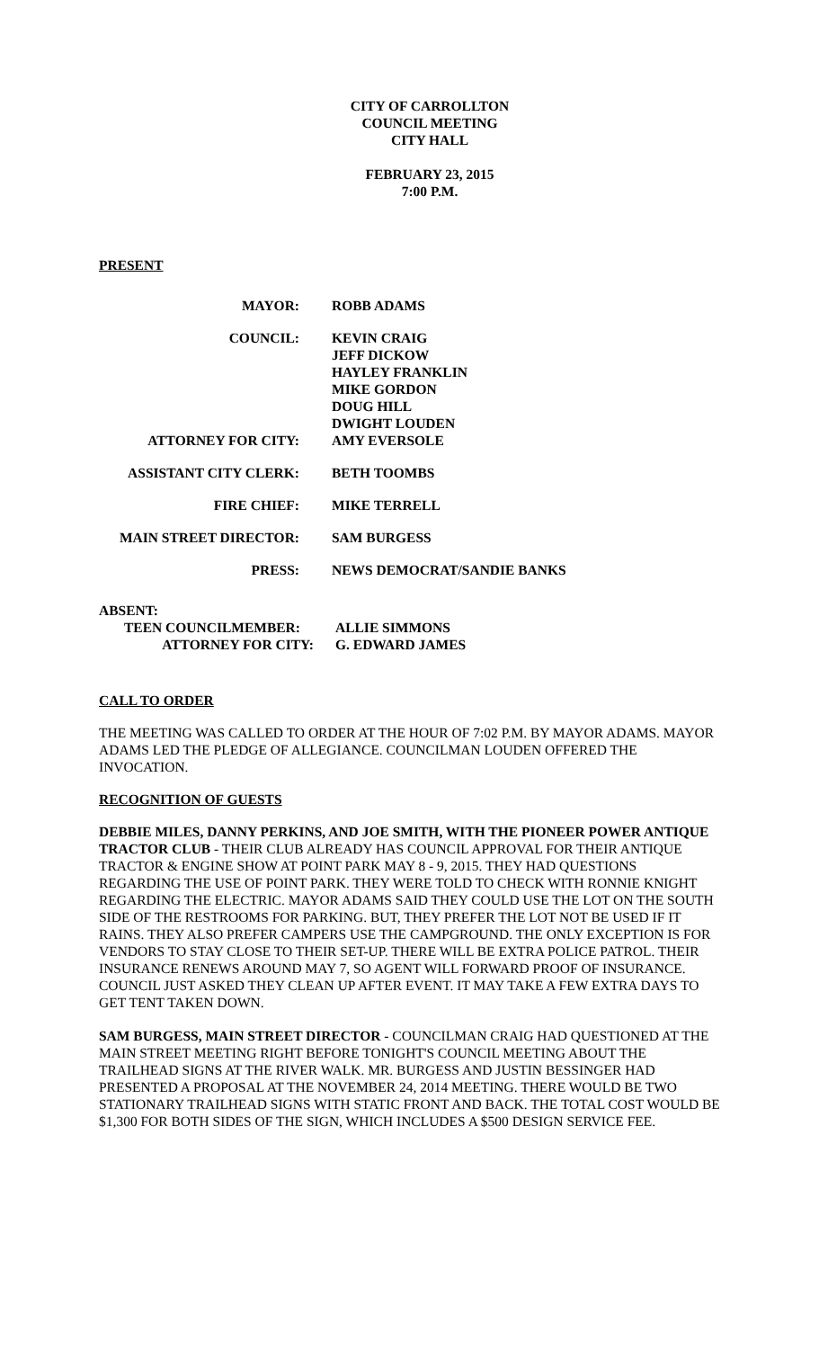CITY OF CARROLLTON
COUNCIL MEETING
CITY HALL
FEBRUARY 23, 2015
7:00 P.M.
PRESENT
| MAYOR: | ROBB ADAMS |
| COUNCIL: | KEVIN CRAIG JEFF DICKOW HAYLEY FRANKLIN MIKE GORDON DOUG HILL DWIGHT LOUDEN |
| ATTORNEY FOR CITY: | AMY EVERSOLE |
| ASSISTANT CITY CLERK: | BETH TOOMBS |
| FIRE CHIEF: | MIKE TERRELL |
| MAIN STREET DIRECTOR: | SAM BURGESS |
| PRESS: | NEWS DEMOCRAT/SANDIE BANKS |
ABSENT:
| TEEN COUNCILMEMBER: | ALLIE SIMMONS |
| ATTORNEY FOR CITY: | G. EDWARD JAMES |
CALL TO ORDER
THE MEETING WAS CALLED TO ORDER AT THE HOUR OF 7:02 P.M. BY MAYOR ADAMS. MAYOR ADAMS LED THE PLEDGE OF ALLEGIANCE. COUNCILMAN LOUDEN OFFERED THE INVOCATION.
RECOGNITION OF GUESTS
DEBBIE MILES, DANNY PERKINS, AND JOE SMITH, WITH THE PIONEER POWER ANTIQUE TRACTOR CLUB - THEIR CLUB ALREADY HAS COUNCIL APPROVAL FOR THEIR ANTIQUE TRACTOR & ENGINE SHOW AT POINT PARK MAY 8 - 9, 2015. THEY HAD QUESTIONS REGARDING THE USE OF POINT PARK. THEY WERE TOLD TO CHECK WITH RONNIE KNIGHT REGARDING THE ELECTRIC. MAYOR ADAMS SAID THEY COULD USE THE LOT ON THE SOUTH SIDE OF THE RESTROOMS FOR PARKING. BUT, THEY PREFER THE LOT NOT BE USED IF IT RAINS. THEY ALSO PREFER CAMPERS USE THE CAMPGROUND. THE ONLY EXCEPTION IS FOR VENDORS TO STAY CLOSE TO THEIR SET-UP. THERE WILL BE EXTRA POLICE PATROL. THEIR INSURANCE RENEWS AROUND MAY 7, SO AGENT WILL FORWARD PROOF OF INSURANCE. COUNCIL JUST ASKED THEY CLEAN UP AFTER EVENT. IT MAY TAKE A FEW EXTRA DAYS TO GET TENT TAKEN DOWN.
SAM BURGESS, MAIN STREET DIRECTOR - COUNCILMAN CRAIG HAD QUESTIONED AT THE MAIN STREET MEETING RIGHT BEFORE TONIGHT'S COUNCIL MEETING ABOUT THE TRAILHEAD SIGNS AT THE RIVER WALK. MR. BURGESS AND JUSTIN BESSINGER HAD PRESENTED A PROPOSAL AT THE NOVEMBER 24, 2014 MEETING. THERE WOULD BE TWO STATIONARY TRAILHEAD SIGNS WITH STATIC FRONT AND BACK. THE TOTAL COST WOULD BE $1,300 FOR BOTH SIDES OF THE SIGN, WHICH INCLUDES A $500 DESIGN SERVICE FEE.